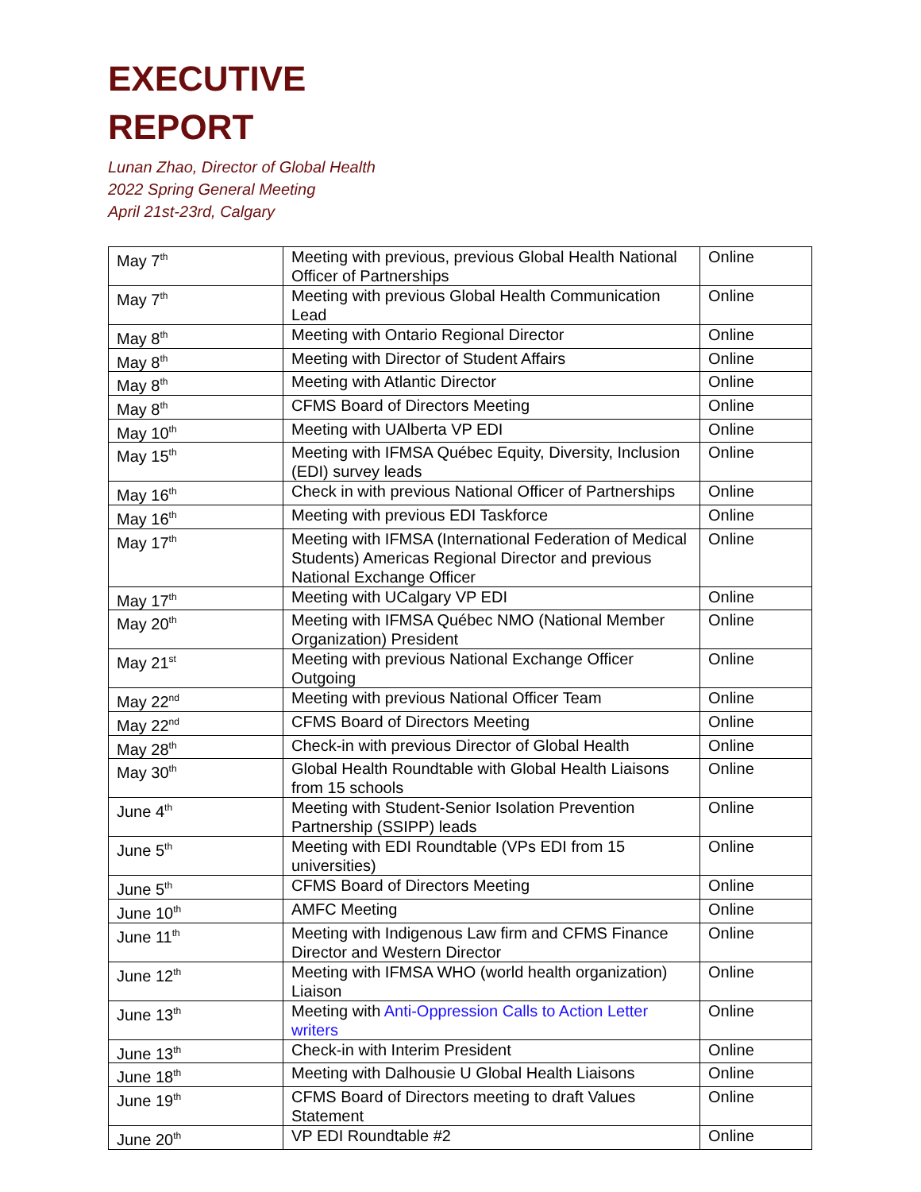EXECUTIVE
REPORT
Lunan Zhao, Director of Global Health
2022 Spring General Meeting
April 21st-23rd, Calgary
| May 7<sup>th</sup> | Meeting with previous, previous Global Health National Officer of Partnerships | Online |
| May 7<sup>th</sup> | Meeting with previous Global Health Communication Lead | Online |
| May 8<sup>th</sup> | Meeting with Ontario Regional Director | Online |
| May 8<sup>th</sup> | Meeting with Director of Student Affairs | Online |
| May 8<sup>th</sup> | Meeting with Atlantic Director | Online |
| May 8<sup>th</sup> | CFMS Board of Directors Meeting | Online |
| May 10<sup>th</sup> | Meeting with UAlberta VP EDI | Online |
| May 15<sup>th</sup> | Meeting with IFMSA Québec Equity, Diversity, Inclusion (EDI) survey leads | Online |
| May 16<sup>th</sup> | Check in with previous National Officer of Partnerships | Online |
| May 16<sup>th</sup> | Meeting with previous EDI Taskforce | Online |
| May 17<sup>th</sup> | Meeting with IFMSA (International Federation of Medical Students) Americas Regional Director and previous National Exchange Officer | Online |
| May 17<sup>th</sup> | Meeting with UCalgary VP EDI | Online |
| May 20<sup>th</sup> | Meeting with IFMSA Québec NMO (National Member Organization) President | Online |
| May 21<sup>st</sup> | Meeting with previous National Exchange Officer Outgoing | Online |
| May 22<sup>nd</sup> | Meeting with previous National Officer Team | Online |
| May 22<sup>nd</sup> | CFMS Board of Directors Meeting | Online |
| May 28<sup>th</sup> | Check-in with previous Director of Global Health | Online |
| May 30<sup>th</sup> | Global Health Roundtable with Global Health Liaisons from 15 schools | Online |
| June 4<sup>th</sup> | Meeting with Student-Senior Isolation Prevention Partnership (SSIPP) leads | Online |
| June 5<sup>th</sup> | Meeting with EDI Roundtable (VPs EDI from 15 universities) | Online |
| June 5<sup>th</sup> | CFMS Board of Directors Meeting | Online |
| June 10<sup>th</sup> | AMFC Meeting | Online |
| June 11<sup>th</sup> | Meeting with Indigenous Law firm and CFMS Finance Director and Western Director | Online |
| June 12<sup>th</sup> | Meeting with IFMSA WHO (world health organization) Liaison | Online |
| June 13<sup>th</sup> | Meeting with Anti-Oppression Calls to Action Letter writers | Online |
| June 13<sup>th</sup> | Check-in with Interim President | Online |
| June 18<sup>th</sup> | Meeting with Dalhousie U Global Health Liaisons | Online |
| June 19<sup>th</sup> | CFMS Board of Directors meeting to draft Values Statement | Online |
| June 20<sup>th</sup> | VP EDI Roundtable #2 | Online |